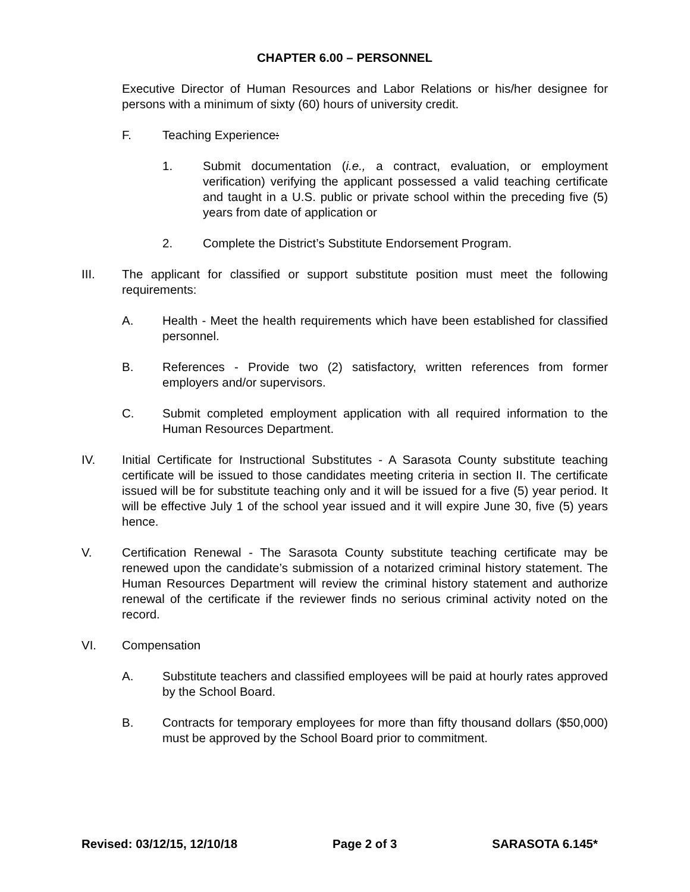CHAPTER 6.00 – PERSONNEL
Executive Director of Human Resources and Labor Relations or his/her designee for persons with a minimum of sixty (60) hours of university credit.
F. Teaching Experience:
1. Submit documentation (i.e., a contract, evaluation, or employment verification) verifying the applicant possessed a valid teaching certificate and taught in a U.S. public or private school within the preceding five (5) years from date of application or
2. Complete the District’s Substitute Endorsement Program.
III. The applicant for classified or support substitute position must meet the following requirements:
A. Health - Meet the health requirements which have been established for classified personnel.
B. References - Provide two (2) satisfactory, written references from former employers and/or supervisors.
C. Submit completed employment application with all required information to the Human Resources Department.
IV. Initial Certificate for Instructional Substitutes - A Sarasota County substitute teaching certificate will be issued to those candidates meeting criteria in section II. The certificate issued will be for substitute teaching only and it will be issued for a five (5) year period. It will be effective July 1 of the school year issued and it will expire June 30, five (5) years hence.
V. Certification Renewal - The Sarasota County substitute teaching certificate may be renewed upon the candidate’s submission of a notarized criminal history statement. The Human Resources Department will review the criminal history statement and authorize renewal of the certificate if the reviewer finds no serious criminal activity noted on the record.
VI. Compensation
A. Substitute teachers and classified employees will be paid at hourly rates approved by the School Board.
B. Contracts for temporary employees for more than fifty thousand dollars ($50,000) must be approved by the School Board prior to commitment.
Revised: 03/12/15, 12/10/18 Page 2 of 3 SARASOTA 6.145*